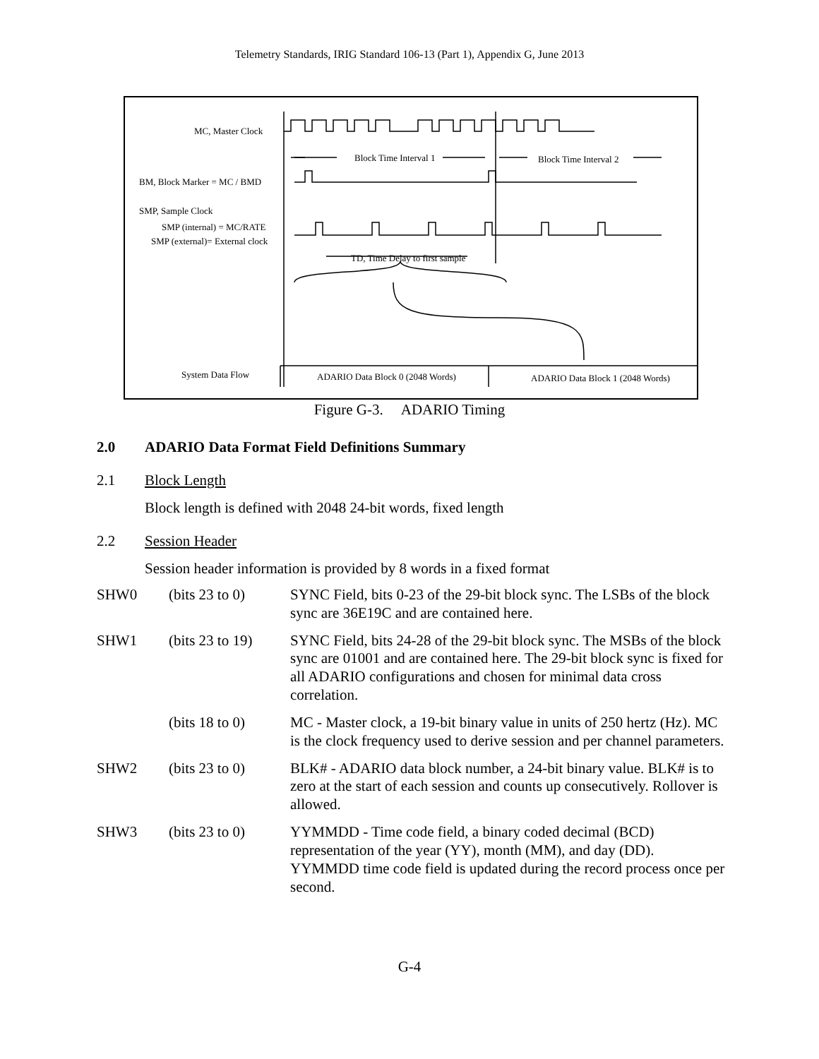Telemetry Standards, IRIG Standard 106-13 (Part 1), Appendix G, June 2013
MC, Master Clock
Block Time Interval 1 Block Time Interval 2
BM, Block Marker = MC / BMD
SMP, Sample Clock
SMP (internal) = MC/RATE
SMP (external)= External clock
TD, Time Delay to first sample
System Data Flow ADARIO Data Block 0 (2048 Words) ADARIO Data Block 1 (2048 Words)
Figure G-3. ADARIO Timing
2.0 ADARIO Data Format Field Definitions Summary
2.1 Block Length
Block length is defined with 2048 24-bit words, fixed length
2.2 Session Header
Session header information is provided by 8 words in a fixed format
| SHW0 | (bits 23 to 0) | SYNC Field, bits 0-23 of the 29-bit block sync. The LSBs of the block sync are 36E19C and are contained here. |
| SHW1 | (bits 23 to 19) | SYNC Field, bits 24-28 of the 29-bit block sync. The MSBs of the block sync are 01001 and are contained here. The 29-bit block sync is fixed for all ADARIO configurations and chosen for minimal data cross correlation. |
| | (bits 18 to 0) | MC - Master clock, a 19-bit binary value in units of 250 hertz (Hz). MC is the clock frequency used to derive session and per channel parameters. |
| SHW2 | (bits 23 to 0) | BLK# - ADARIO data block number, a 24-bit binary value. BLK# is to zero at the start of each session and counts up consecutively. Rollover is allowed. |
| SHW3 | (bits 23 to 0) | YYMMDD - Time code field, a binary coded decimal (BCD) representation of the year (YY), month (MM), and day (DD). YYMMDD time code field is updated during the record process once per second. |
G-4